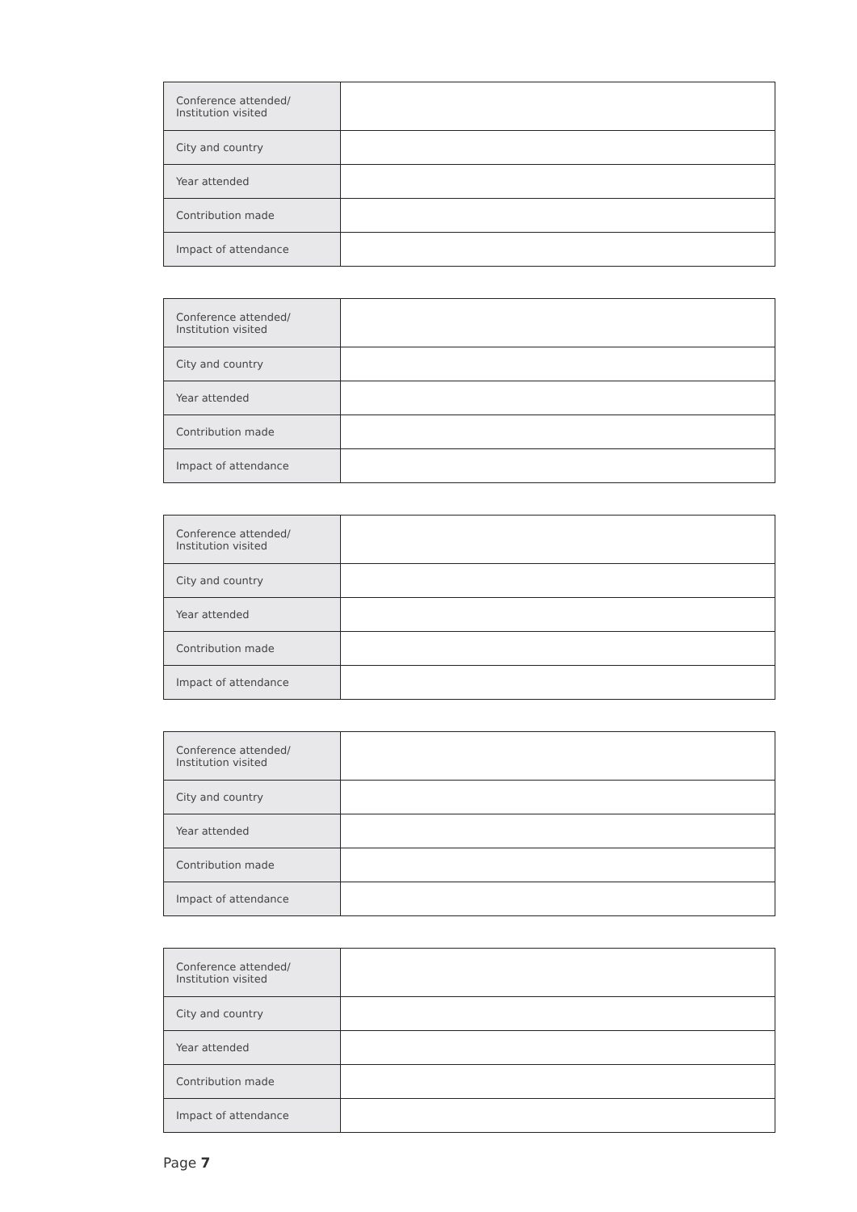| Conference attended/ Institution visited | |
| City and country | |
| Year attended | |
| Contribution made | |
| Impact of attendance | |
| Conference attended/ Institution visited | |
| City and country | |
| Year attended | |
| Contribution made | |
| Impact of attendance | |
| Conference attended/ Institution visited | |
| City and country | |
| Year attended | |
| Contribution made | |
| Impact of attendance | |
| Conference attended/ Institution visited | |
| City and country | |
| Year attended | |
| Contribution made | |
| Impact of attendance | |
| Conference attended/ Institution visited | |
| City and country | |
| Year attended | |
| Contribution made | |
| Impact of attendance | |
Page 7